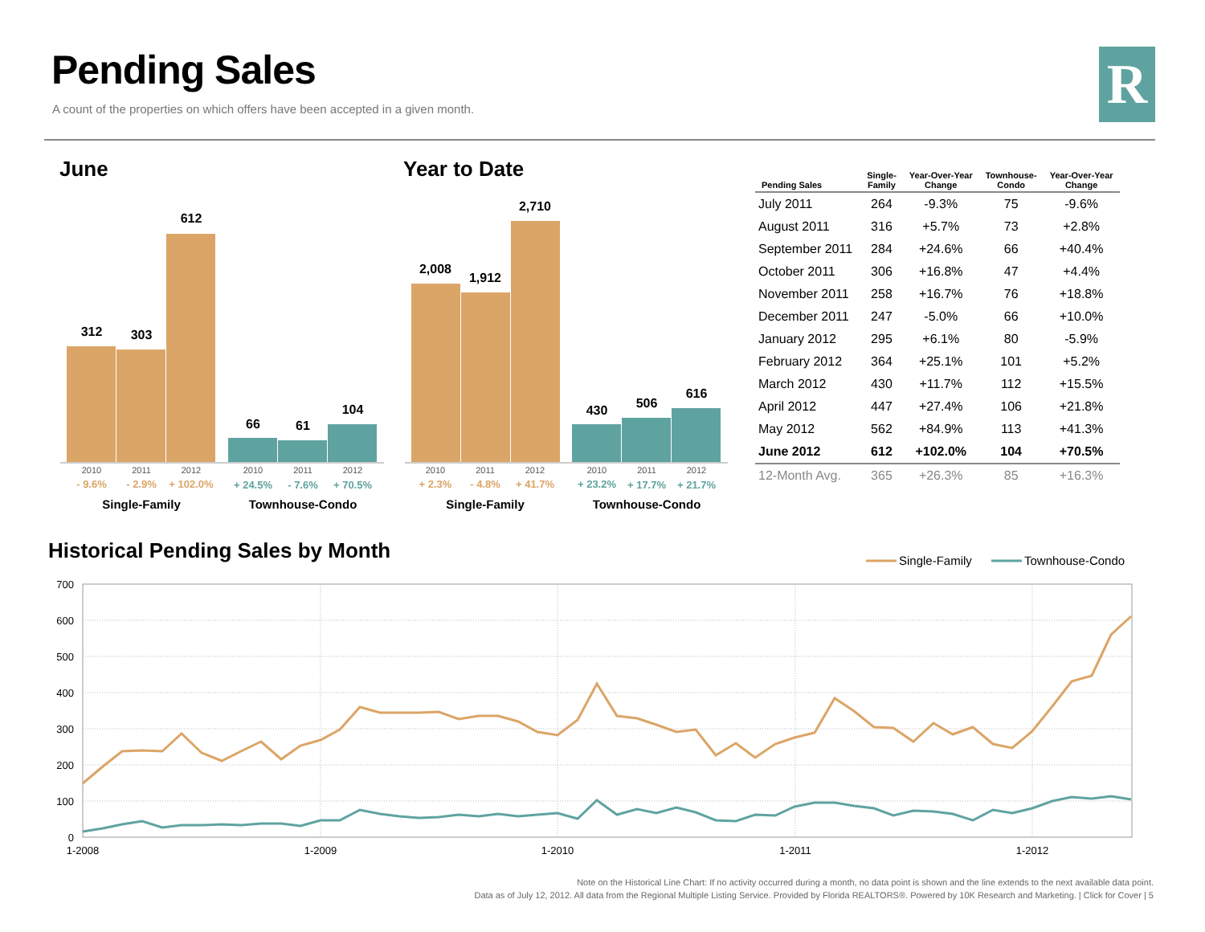Pending Sales
A count of the properties on which offers have been accepted in a given month.
R
June
312
303
612
66
61
104
2010
2011
2012
2010
2011
2012
- 9.6%
- 2.9%
+ 102.0%
+ 24.5%
- 7.6%
+ 70.5%
Single-Family
Townhouse-Condo
Year to Date
2,008
1,912
2,710
430
506
616
2010
2011
2012
2010
2011
2012
+ 2.3%
- 4.8%
+ 41.7%
+ 23.2%
+ 17.7%
+ 21.7%
Single-Family
Townhouse-Condo
| Pending Sales | Single- Family | Year-Over-Year Change | Townhouse- Condo | Year-Over-Year Change |
| --- | --- | --- | --- | --- |
| July 2011 | 264 | -9.3% | 75 | -9.6% |
| August 2011 | 316 | +5.7% | 73 | +2.8% |
| September 2011 | 284 | +24.6% | 66 | +40.4% |
| October 2011 | 306 | +16.8% | 47 | +4.4% |
| November 2011 | 258 | +16.7% | 76 | +18.8% |
| December 2011 | 247 | -5.0% | 66 | +10.0% |
| January 2012 | 295 | +6.1% | 80 | -5.9% |
| February 2012 | 364 | +25.1% | 101 | +5.2% |
| March 2012 | 430 | +11.7% | 112 | +15.5% |
| April 2012 | 447 | +27.4% | 106 | +21.8% |
| May 2012 | 562 | +84.9% | 113 | +41.3% |
| June 2012 | 612 | +102.0% | 104 | +70.5% |
| 12-Month Avg. | 365 | +26.3% | 85 | +16.3% |
Historical Pending Sales by Month
Single-Family
Townhouse-Condo
700
600
500
400
300
200
100
0
1-2008
1-2009
1-2010
1-2011
1-2012
Note on the Historical Line Chart: If no activity occurred during a month, no data point is shown and the line extends to the next available data point.
Data as of July 12, 2012. All data from the Regional Multiple Listing Service. Provided by Florida REALTORS®. Powered by 10K Research and Marketing. | Click for Cover | 5